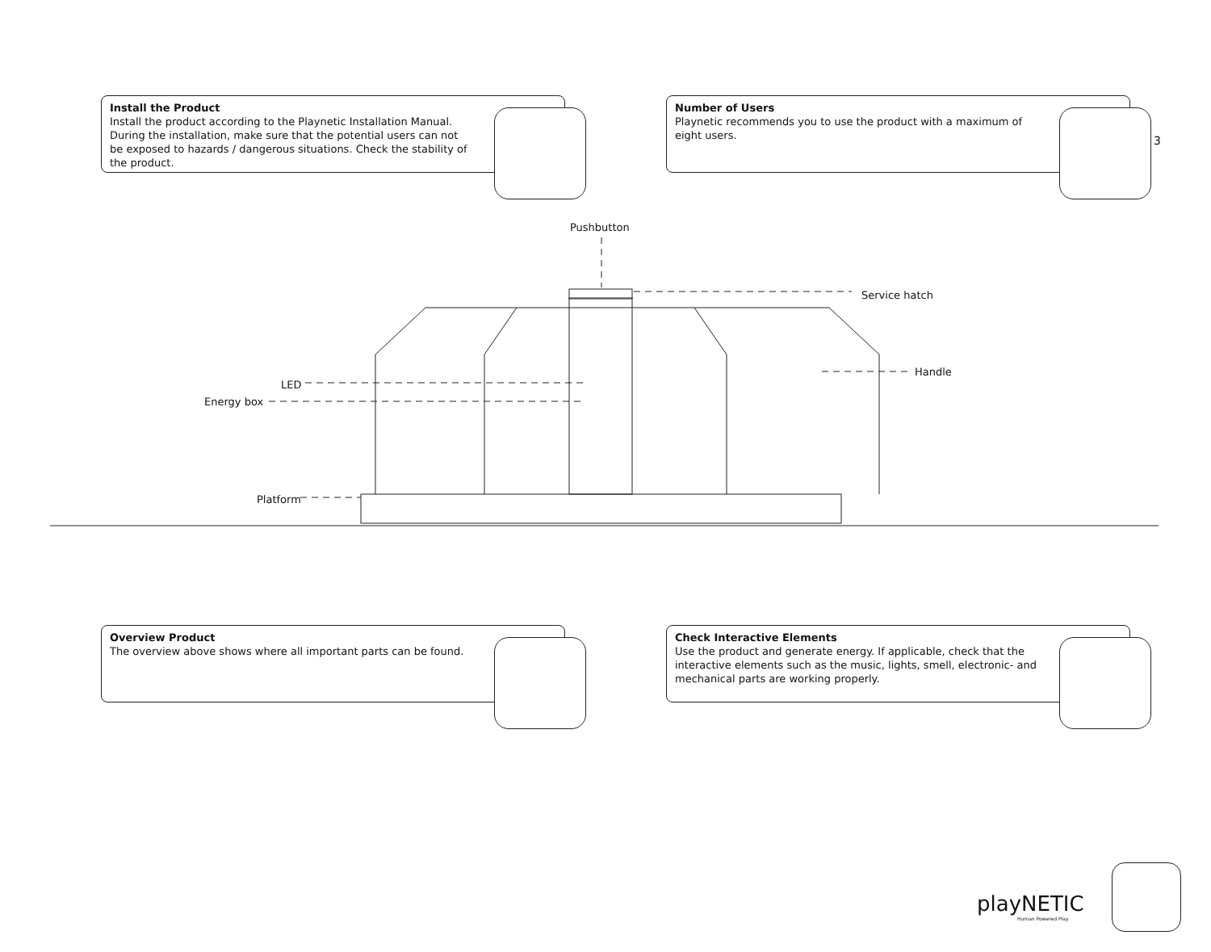3
Install the Product
Install the product according to the Playnetic Installation Manual. During the installation, make sure that the potential users can not be exposed to hazards / dangerous situations. Check the stability of the product.
Number of Users
Playnetic recommends you to use the product with a maximum of eight users.
Pushbutton
Service hatch
Handle
LED
Energy box
Platform
Overview Product
The overview above shows where all important parts can be found.
Check Interactive Elements
Use the product and generate energy. If applicable, check that the interactive elements such as the music, lights, smell, electronic- and mechanical parts are working properly.
playNETIC
Human Powered Play